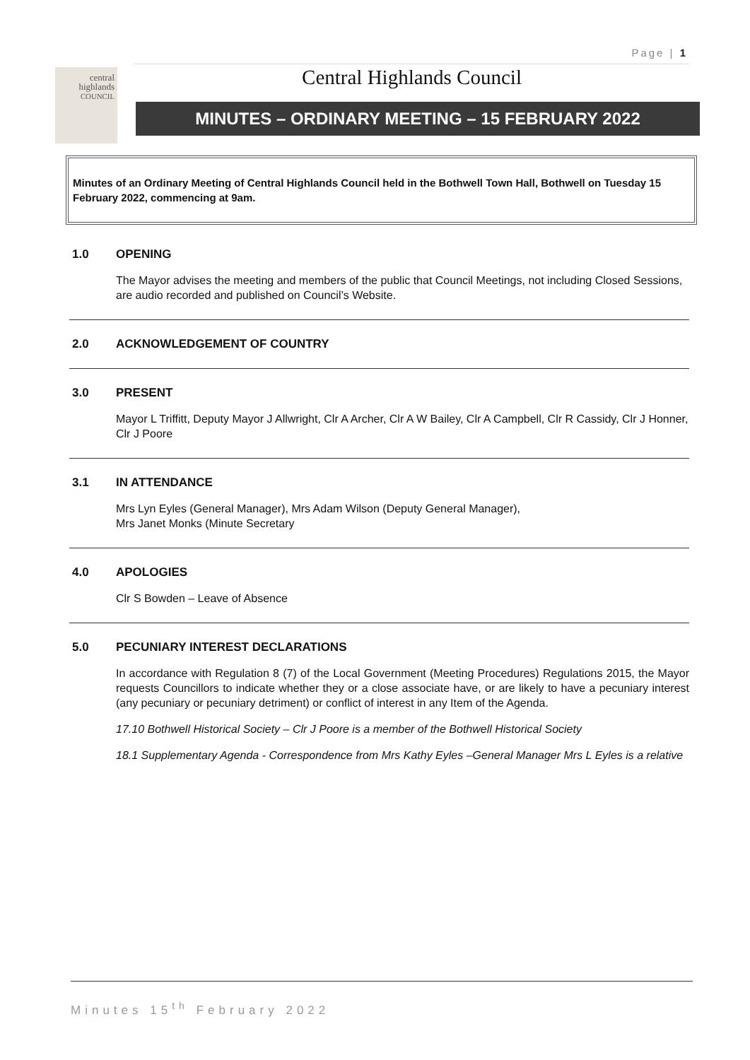Page | 1
central
highlands
COUNCIL
Central Highlands Council
MINUTES – ORDINARY MEETING – 15 FEBRUARY 2022
Minutes of an Ordinary Meeting of Central Highlands Council held in the Bothwell Town Hall, Bothwell on Tuesday 15 February 2022, commencing at 9am.
1.0 OPENING
The Mayor advises the meeting and members of the public that Council Meetings, not including Closed Sessions, are audio recorded and published on Council’s Website.
2.0 ACKNOWLEDGEMENT OF COUNTRY
3.0 PRESENT
Mayor L Triffitt, Deputy Mayor J Allwright, Clr A Archer, Clr A W Bailey, Clr A Campbell, Clr R Cassidy, Clr J Honner, Clr J Poore
3.1 IN ATTENDANCE
Mrs Lyn Eyles (General Manager), Mrs Adam Wilson (Deputy General Manager),
Mrs Janet Monks (Minute Secretary
4.0 APOLOGIES
Clr S Bowden – Leave of Absence
5.0 PECUNIARY INTEREST DECLARATIONS
In accordance with Regulation 8 (7) of the Local Government (Meeting Procedures) Regulations 2015, the Mayor requests Councillors to indicate whether they or a close associate have, or are likely to have a pecuniary interest (any pecuniary or pecuniary detriment) or conflict of interest in any Item of the Agenda.
17.10 Bothwell Historical Society – Clr J Poore is a member of the Bothwell Historical Society
18.1 Supplementary Agenda - Correspondence from Mrs Kathy Eyles –General Manager Mrs L Eyles is a relative
Minutes 15<sup>th</sup> February 2022